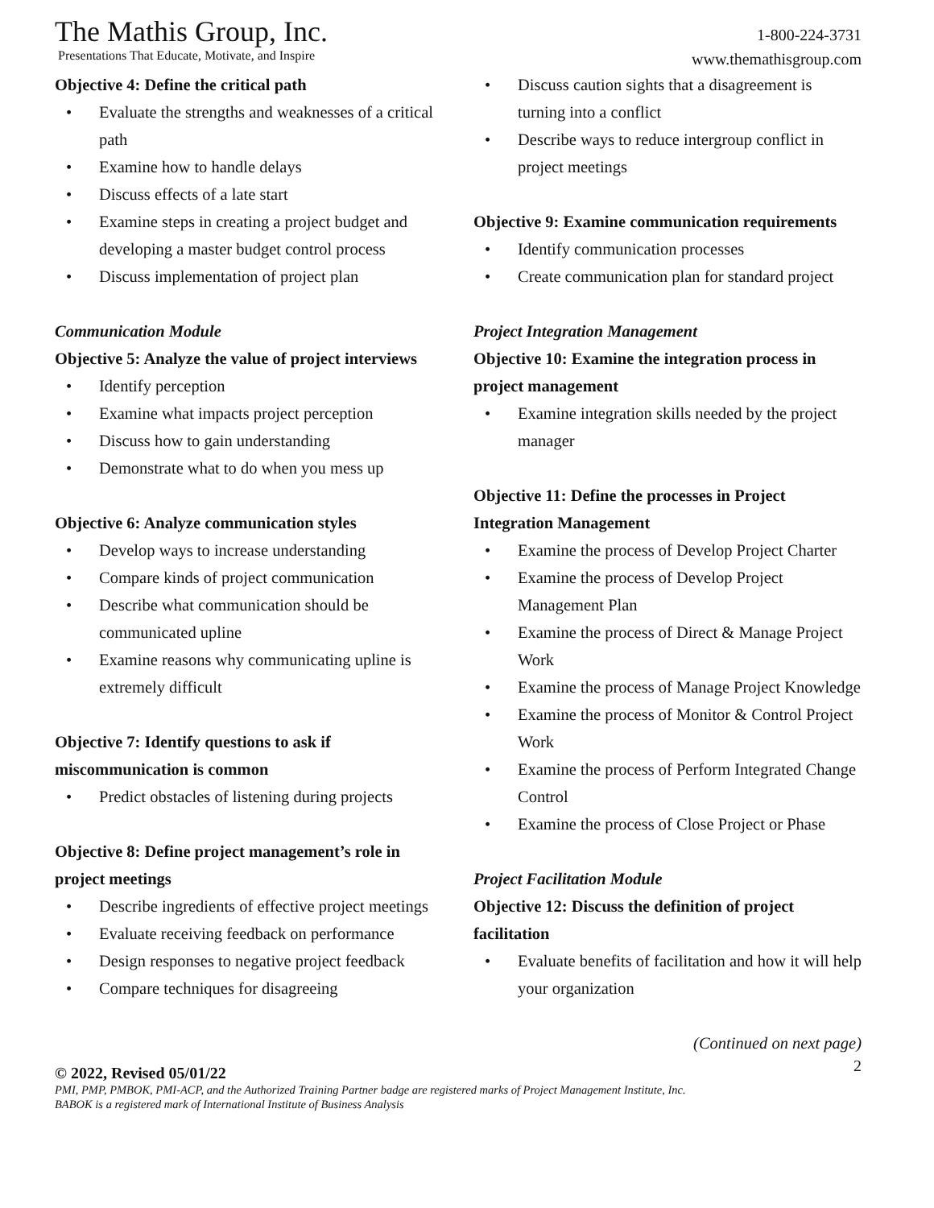The Mathis Group, Inc.
Presentations That Educate, Motivate, and Inspire
1-800-224-3731
www.themathisgroup.com
Objective 4: Define the critical path
• Evaluate the strengths and weaknesses of a critical path
• Examine how to handle delays
• Discuss effects of a late start
• Examine steps in creating a project budget and developing a master budget control process
• Discuss implementation of project plan
Communication Module
Objective 5: Analyze the value of project interviews
• Identify perception
• Examine what impacts project perception
• Discuss how to gain understanding
• Demonstrate what to do when you mess up
Objective 6: Analyze communication styles
• Develop ways to increase understanding
• Compare kinds of project communication
• Describe what communication should be communicated upline
• Examine reasons why communicating upline is extremely difficult
Objective 7: Identify questions to ask if miscommunication is common
• Predict obstacles of listening during projects
Objective 8: Define project management’s role in project meetings
• Describe ingredients of effective project meetings
• Evaluate receiving feedback on performance
• Design responses to negative project feedback
• Compare techniques for disagreeing
• Discuss caution sights that a disagreement is turning into a conflict
• Describe ways to reduce intergroup conflict in project meetings
Objective 9: Examine communication requirements
• Identify communication processes
• Create communication plan for standard project
Project Integration Management
Objective 10: Examine the integration process in project management
• Examine integration skills needed by the project manager
Objective 11: Define the processes in Project Integration Management
• Examine the process of Develop Project Charter
• Examine the process of Develop Project Management Plan
• Examine the process of Direct & Manage Project Work
• Examine the process of Manage Project Knowledge
• Examine the process of Monitor & Control Project Work
• Examine the process of Perform Integrated Change Control
• Examine the process of Close Project or Phase
Project Facilitation Module
Objective 12: Discuss the definition of project facilitation
• Evaluate benefits of facilitation and how it will help your organization
(Continued on next page)
2
© 2022, Revised 05/01/22
PMI, PMP, PMBOK, PMI-ACP, and the Authorized Training Partner badge are registered marks of Project Management Institute, Inc.
BABOK is a registered mark of International Institute of Business Analysis